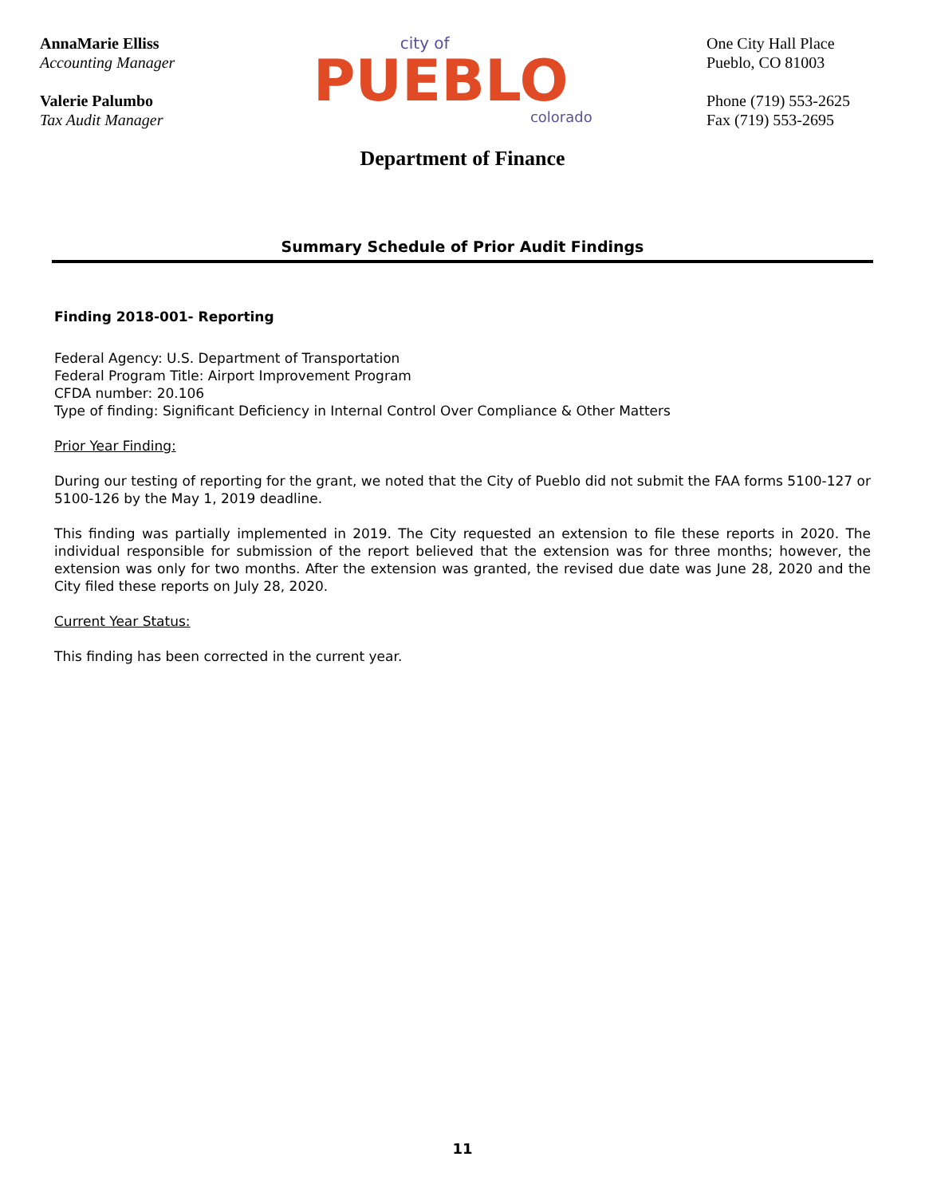AnnaMarie Elliss
Accounting Manager
Valerie Palumbo
Tax Audit Manager
city of
PUEBLO
colorado
One City Hall Place
Pueblo, CO 81003
Phone (719) 553-2625
Fax (719) 553-2695
Department of Finance
Summary Schedule of Prior Audit Findings
Finding 2018-001- Reporting
Federal Agency: U.S. Department of Transportation
Federal Program Title: Airport Improvement Program
CFDA number: 20.106
Type of finding: Significant Deficiency in Internal Control Over Compliance & Other Matters
Prior Year Finding:
During our testing of reporting for the grant, we noted that the City of Pueblo did not submit the FAA forms 5100-127 or 5100-126 by the May 1, 2019 deadline.
This finding was partially implemented in 2019. The City requested an extension to file these reports in 2020. The individual responsible for submission of the report believed that the extension was for three months; however, the extension was only for two months. After the extension was granted, the revised due date was June 28, 2020 and the City filed these reports on July 28, 2020.
Current Year Status:
This finding has been corrected in the current year.
11